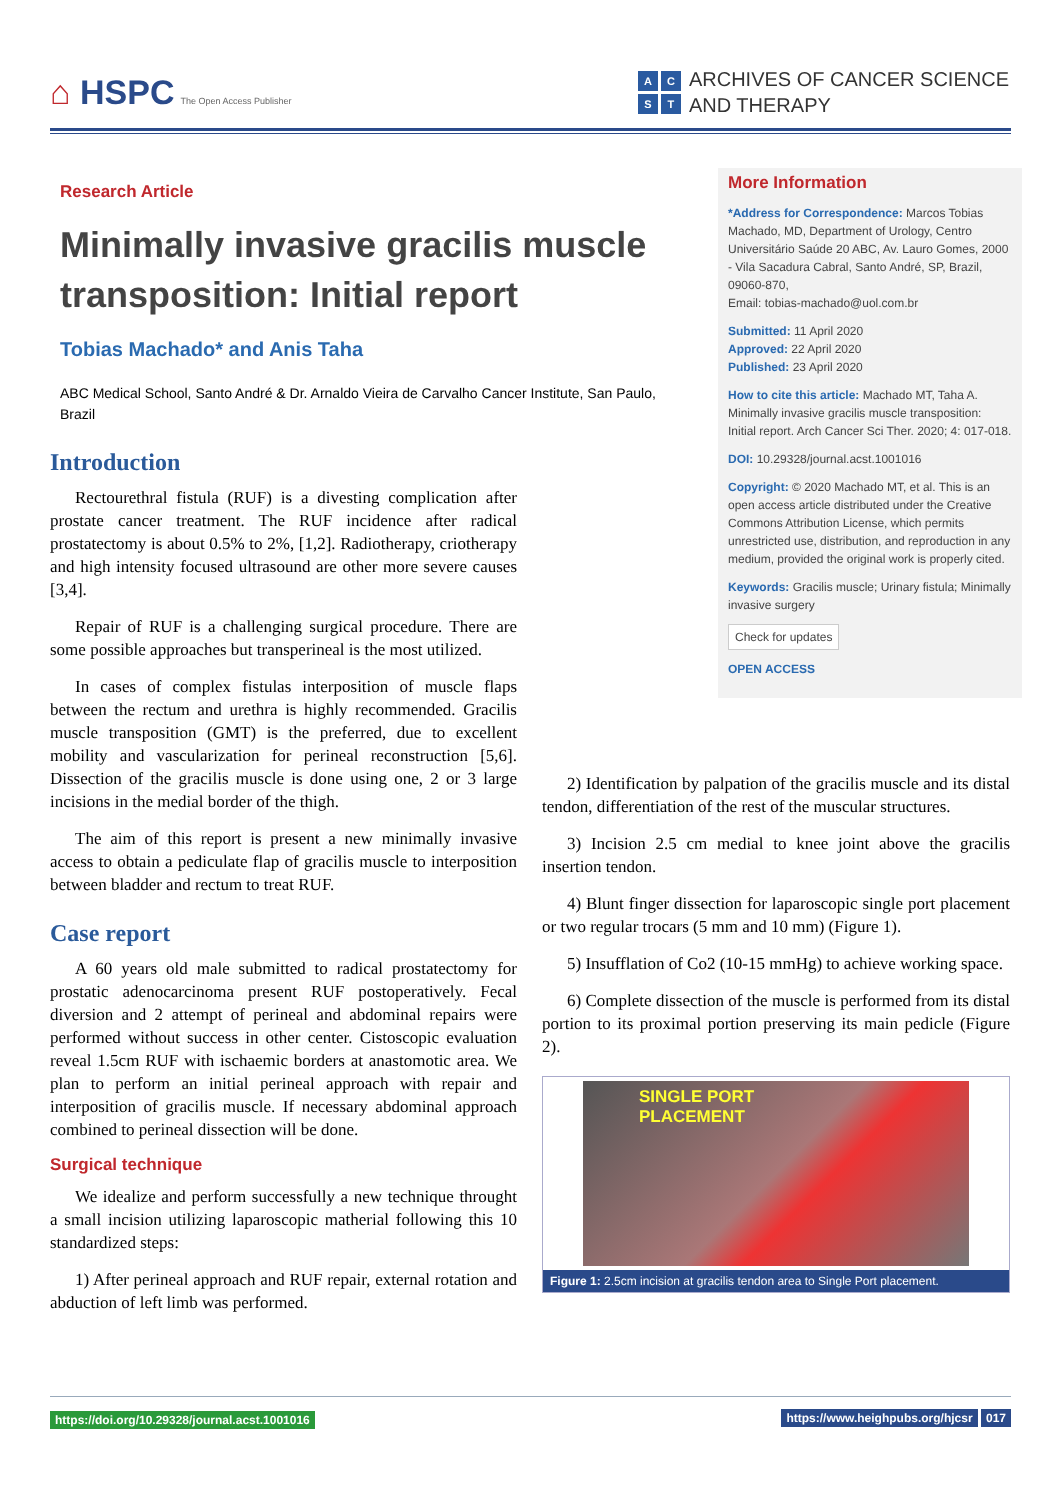⌂ HSPC The Open Access Publisher
ACST
ARCHIVES OF CANCER SCIENCE
AND THERAPY
Research Article
Minimally invasive gracilis muscle transposition: Initial report
Tobias Machado* and Anis Taha
ABC Medical School, Santo André & Dr. Arnaldo Vieira de Carvalho Cancer Institute, San Paulo, Brazil
Introduction
Rectourethral fistula (RUF) is a divesting complication after prostate cancer treatment. The RUF incidence after radical prostatectomy is about 0.5% to 2%, [1,2]. Radiotherapy, criotherapy and high intensity focused ultrasound are other more severe causes [3,4].
Repair of RUF is a challenging surgical procedure. There are some possible approaches but transperineal is the most utilized.
In cases of complex fistulas interposition of muscle flaps between the rectum and urethra is highly recommended. Gracilis muscle transposition (GMT) is the preferred, due to excellent mobility and vascularization for perineal reconstruction [5,6]. Dissection of the gracilis muscle is done using one, 2 or 3 large incisions in the medial border of the thigh.
The aim of this report is present a new minimally invasive access to obtain a pediculate flap of gracilis muscle to interposition between bladder and rectum to treat RUF.
Case report
A 60 years old male submitted to radical prostatectomy for prostatic adenocarcinoma present RUF postoperatively. Fecal diversion and 2 attempt of perineal and abdominal repairs were performed without success in other center. Cistoscopic evaluation reveal 1.5cm RUF with ischaemic borders at anastomotic area. We plan to perform an initial perineal approach with repair and interposition of gracilis muscle. If necessary abdominal approach combined to perineal dissection will be done.
Surgical technique
We idealize and perform successfully a new technique throught a small incision utilizing laparoscopic matherial following this 10 standardized steps:
1) After perineal approach and RUF repair, external rotation and abduction of left limb was performed.
More Information
*Address for Correspondence: Marcos Tobias Machado, MD, Department of Urology, Centro Universitário Saúde 20 ABC, Av. Lauro Gomes, 2000 - Vila Sacadura Cabral, Santo André, SP, Brazil, 09060-870,
Email: tobias-machado@uol.com.br
Submitted: 11 April 2020
Approved: 22 April 2020
Published: 23 April 2020
How to cite this article: Machado MT, Taha A. Minimally invasive gracilis muscle transposition: Initial report. Arch Cancer Sci Ther. 2020; 4: 017-018.
DOI: 10.29328/journal.acst.1001016
Copyright: © 2020 Machado MT, et al. This is an open access article distributed under the Creative Commons Attribution License, which permits unrestricted use, distribution, and reproduction in any medium, provided the original work is properly cited.
Keywords: Gracilis muscle; Urinary fistula; Minimally invasive surgery
Check for updates
OPEN ACCESS
2) Identification by palpation of the gracilis muscle and its distal tendon, differentiation of the rest of the muscular structures.
3) Incision 2.5 cm medial to knee joint above the gracilis insertion tendon.
4) Blunt finger dissection for laparoscopic single port placement or two regular trocars (5 mm and 10 mm) (Figure 1).
5) Insufflation of Co2 (10-15 mmHg) to achieve working space.
6) Complete dissection of the muscle is performed from its distal portion to its proximal portion preserving its main pedicle (Figure 2).
SINGLE PORT
PLACEMENT
Figure 1: 2.5cm incision at gracilis tendon area to Single Port placement.
https://doi.org/10.29328/journal.acst.1001016
https://www.heighpubs.org/hjcsr 017